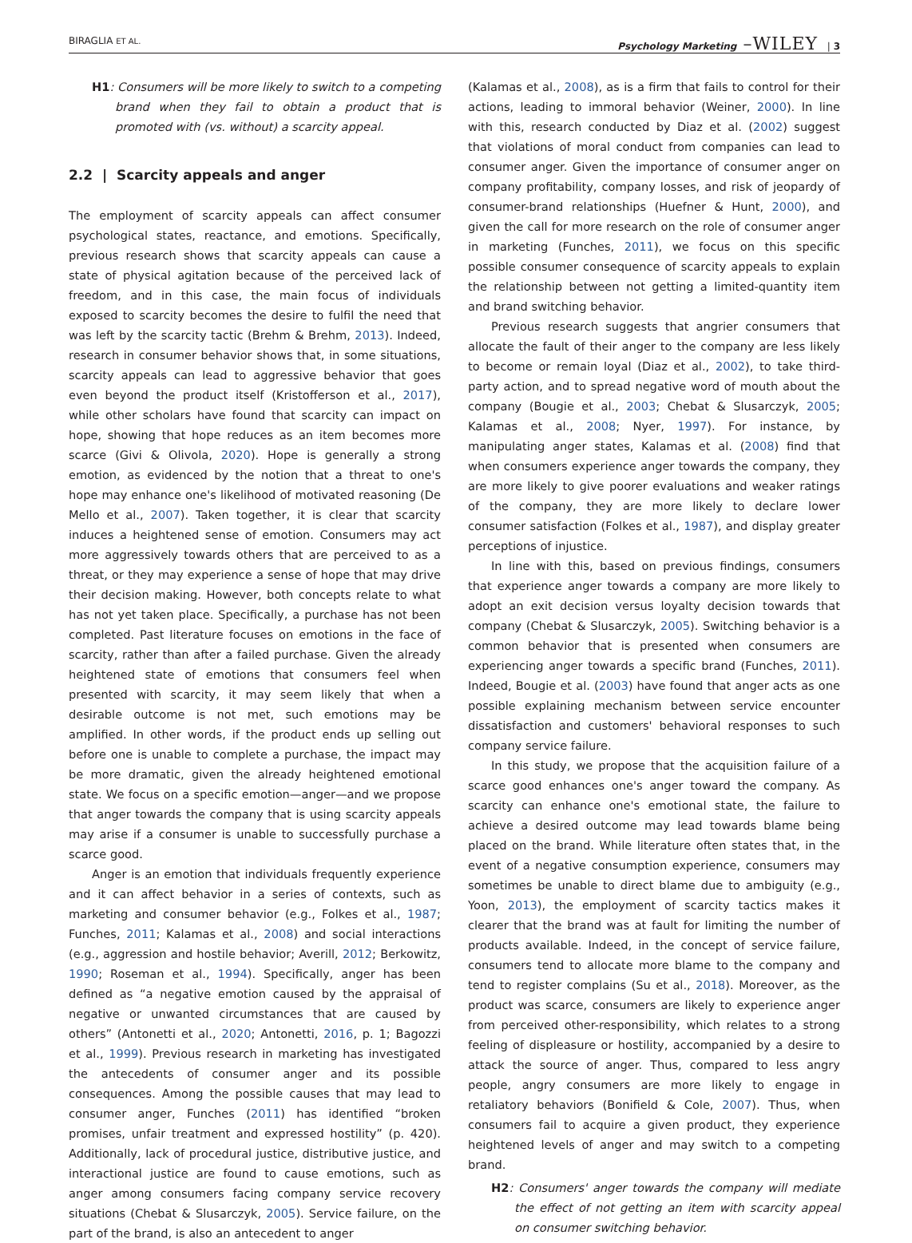BIRAGLIA ET AL. Psychology Marketing –WILEY | 3
H1: Consumers will be more likely to switch to a competing brand when they fail to obtain a product that is promoted with (vs. without) a scarcity appeal.
2.2 | Scarcity appeals and anger
The employment of scarcity appeals can affect consumer psychological states, reactance, and emotions. Specifically, previous research shows that scarcity appeals can cause a state of physical agitation because of the perceived lack of freedom, and in this case, the main focus of individuals exposed to scarcity becomes the desire to fulfil the need that was left by the scarcity tactic (Brehm & Brehm, 2013). Indeed, research in consumer behavior shows that, in some situations, scarcity appeals can lead to aggressive behavior that goes even beyond the product itself (Kristofferson et al., 2017), while other scholars have found that scarcity can impact on hope, showing that hope reduces as an item becomes more scarce (Givi & Olivola, 2020). Hope is generally a strong emotion, as evidenced by the notion that a threat to one's hope may enhance one's likelihood of motivated reasoning (De Mello et al., 2007). Taken together, it is clear that scarcity induces a heightened sense of emotion. Consumers may act more aggressively towards others that are perceived to as a threat, or they may experience a sense of hope that may drive their decision making. However, both concepts relate to what has not yet taken place. Specifically, a purchase has not been completed. Past literature focuses on emotions in the face of scarcity, rather than after a failed purchase. Given the already heightened state of emotions that consumers feel when presented with scarcity, it may seem likely that when a desirable outcome is not met, such emotions may be amplified. In other words, if the product ends up selling out before one is unable to complete a purchase, the impact may be more dramatic, given the already heightened emotional state. We focus on a specific emotion—anger—and we propose that anger towards the company that is using scarcity appeals may arise if a consumer is unable to successfully purchase a scarce good.
Anger is an emotion that individuals frequently experience and it can affect behavior in a series of contexts, such as marketing and consumer behavior (e.g., Folkes et al., 1987; Funches, 2011; Kalamas et al., 2008) and social interactions (e.g., aggression and hostile behavior; Averill, 2012; Berkowitz, 1990; Roseman et al., 1994). Specifically, anger has been defined as “a negative emotion caused by the appraisal of negative or unwanted circumstances that are caused by others” (Antonetti et al., 2020; Antonetti, 2016, p. 1; Bagozzi et al., 1999). Previous research in marketing has investigated the antecedents of consumer anger and its possible consequences. Among the possible causes that may lead to consumer anger, Funches (2011) has identified “broken promises, unfair treatment and expressed hostility” (p. 420). Additionally, lack of procedural justice, distributive justice, and interactional justice are found to cause emotions, such as anger among consumers facing company service recovery situations (Chebat & Slusarczyk, 2005). Service failure, on the part of the brand, is also an antecedent to anger
(Kalamas et al., 2008), as is a firm that fails to control for their actions, leading to immoral behavior (Weiner, 2000). In line with this, research conducted by Diaz et al. (2002) suggest that violations of moral conduct from companies can lead to consumer anger. Given the importance of consumer anger on company profitability, company losses, and risk of jeopardy of consumer-brand relationships (Huefner & Hunt, 2000), and given the call for more research on the role of consumer anger in marketing (Funches, 2011), we focus on this specific possible consumer consequence of scarcity appeals to explain the relationship between not getting a limited-quantity item and brand switching behavior.
Previous research suggests that angrier consumers that allocate the fault of their anger to the company are less likely to become or remain loyal (Diaz et al., 2002), to take third-party action, and to spread negative word of mouth about the company (Bougie et al., 2003; Chebat & Slusarczyk, 2005; Kalamas et al., 2008; Nyer, 1997). For instance, by manipulating anger states, Kalamas et al. (2008) find that when consumers experience anger towards the company, they are more likely to give poorer evaluations and weaker ratings of the company, they are more likely to declare lower consumer satisfaction (Folkes et al., 1987), and display greater perceptions of injustice.
In line with this, based on previous findings, consumers that experience anger towards a company are more likely to adopt an exit decision versus loyalty decision towards that company (Chebat & Slusarczyk, 2005). Switching behavior is a common behavior that is presented when consumers are experiencing anger towards a specific brand (Funches, 2011). Indeed, Bougie et al. (2003) have found that anger acts as one possible explaining mechanism between service encounter dissatisfaction and customers' behavioral responses to such company service failure.
In this study, we propose that the acquisition failure of a scarce good enhances one's anger toward the company. As scarcity can enhance one's emotional state, the failure to achieve a desired outcome may lead towards blame being placed on the brand. While literature often states that, in the event of a negative consumption experience, consumers may sometimes be unable to direct blame due to ambiguity (e.g., Yoon, 2013), the employment of scarcity tactics makes it clearer that the brand was at fault for limiting the number of products available. Indeed, in the concept of service failure, consumers tend to allocate more blame to the company and tend to register complains (Su et al., 2018). Moreover, as the product was scarce, consumers are likely to experience anger from perceived other-responsibility, which relates to a strong feeling of displeasure or hostility, accompanied by a desire to attack the source of anger. Thus, compared to less angry people, angry consumers are more likely to engage in retaliatory behaviors (Bonifield & Cole, 2007). Thus, when consumers fail to acquire a given product, they experience heightened levels of anger and may switch to a competing brand.
H2: Consumers' anger towards the company will mediate the effect of not getting an item with scarcity appeal on consumer switching behavior.